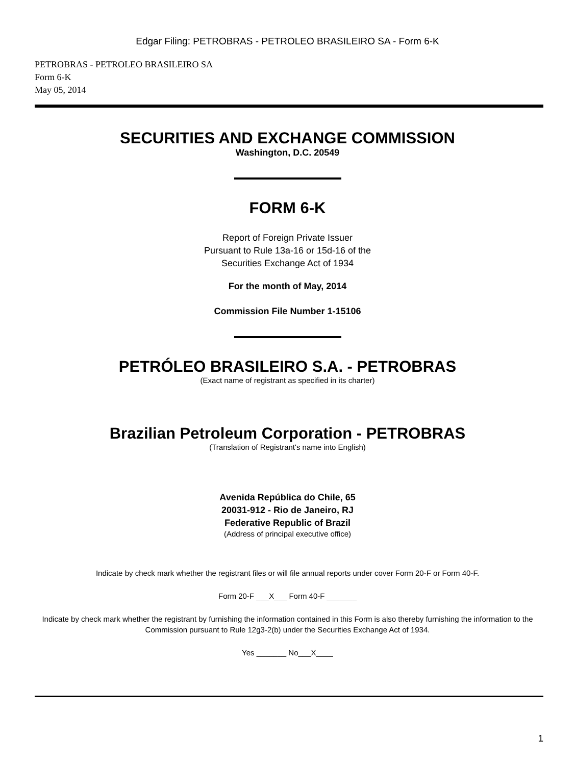Edgar Filing: PETROBRAS - PETROLEO BRASILEIRO SA - Form 6-K
PETROBRAS - PETROLEO BRASILEIRO SA
Form 6-K
May 05, 2014
SECURITIES AND EXCHANGE COMMISSION
Washington, D.C. 20549
FORM 6-K
Report of Foreign Private Issuer
Pursuant to Rule 13a-16 or 15d-16 of the
Securities Exchange Act of 1934
For the month of May, 2014
Commission File Number 1-15106
PETRÓLEO BRASILEIRO S.A. - PETROBRAS
(Exact name of registrant as specified in its charter)
Brazilian Petroleum Corporation - PETROBRAS
(Translation of Registrant's name into English)
Avenida República do Chile, 65
20031-912 - Rio de Janeiro, RJ
Federative Republic of Brazil
(Address of principal executive office)
Indicate by check mark whether the registrant files or will file annual reports under cover Form 20-F or Form 40-F.
Form 20-F ___X___ Form 40-F _______
Indicate by check mark whether the registrant by furnishing the information contained in this Form is also thereby furnishing the information to the Commission pursuant to Rule 12g3-2(b) under the Securities Exchange Act of 1934.
Yes _______ No___X____
1